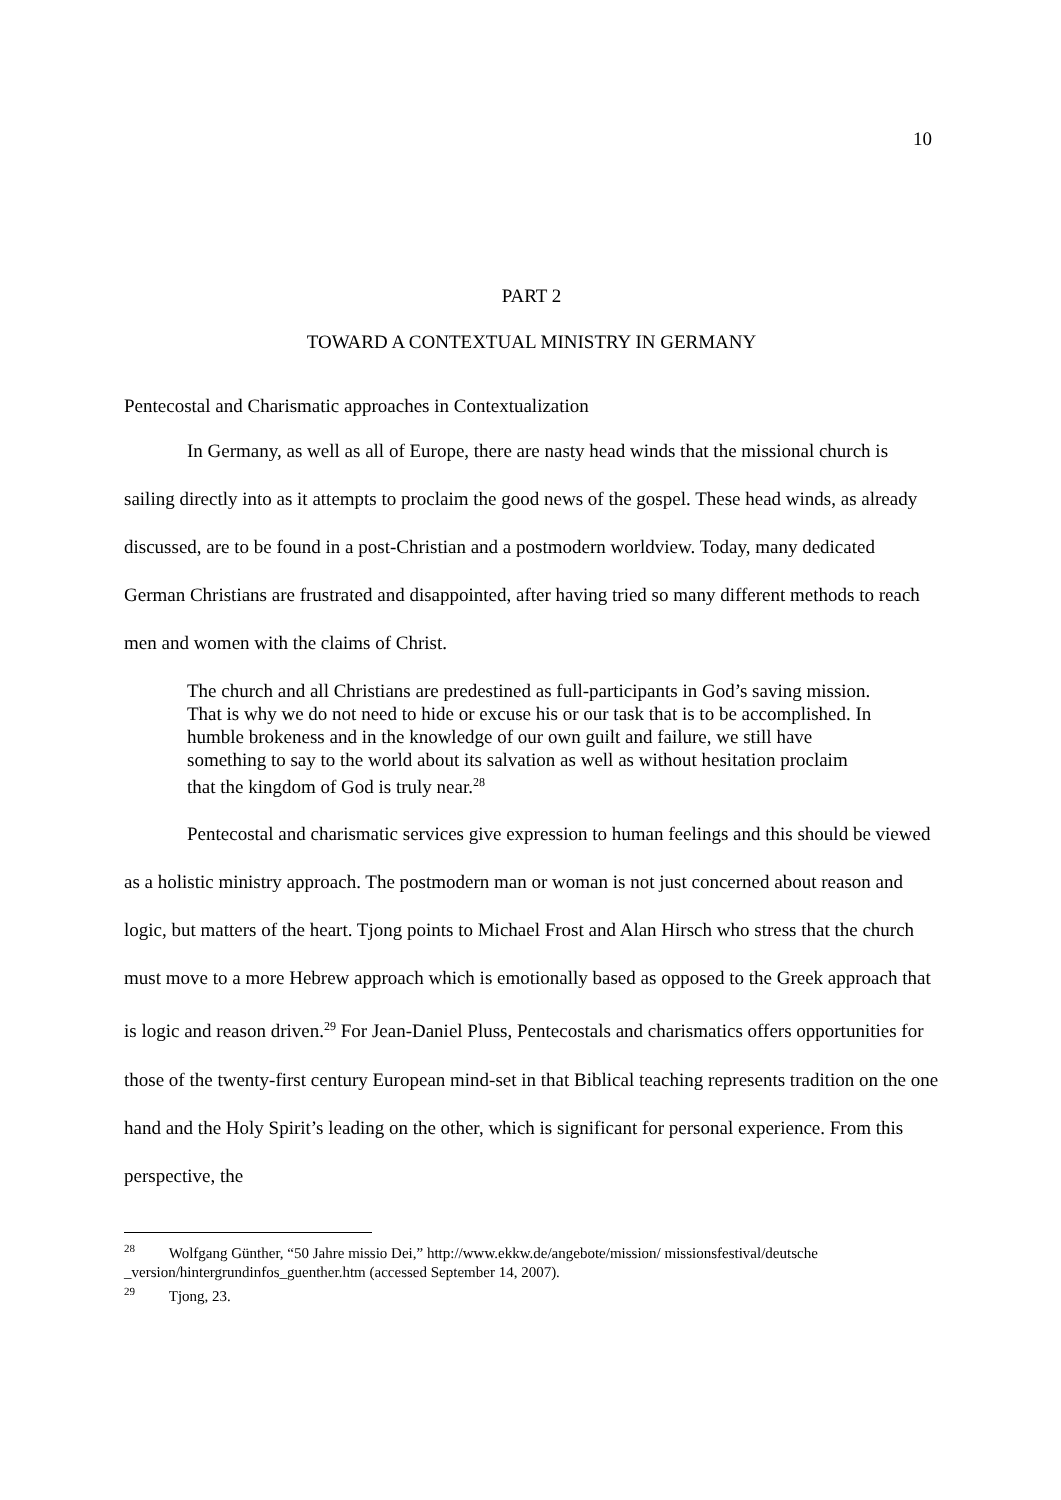10
PART 2
TOWARD A CONTEXTUAL MINISTRY IN GERMANY
Pentecostal and Charismatic approaches in Contextualization
In Germany, as well as all of Europe, there are nasty head winds that the missional church is sailing directly into as it attempts to proclaim the good news of the gospel. These head winds, as already discussed, are to be found in a post-Christian and a postmodern worldview. Today, many dedicated German Christians are frustrated and disappointed, after having tried so many different methods to reach men and women with the claims of Christ.
The church and all Christians are predestined as full-participants in God’s saving mission. That is why we do not need to hide or excuse his or our task that is to be accomplished. In humble brokeness and in the knowledge of our own guilt and failure, we still have something to say to the world about its salvation as well as without hesitation proclaim that the kingdom of God is truly near.<sup>28</sup>
Pentecostal and charismatic services give expression to human feelings and this should be viewed as a holistic ministry approach. The postmodern man or woman is not just concerned about reason and logic, but matters of the heart. Tjong points to Michael Frost and Alan Hirsch who stress that the church must move to a more Hebrew approach which is emotionally based as opposed to the Greek approach that is logic and reason driven.<sup>29</sup> For Jean-Daniel Pluss, Pentecostals and charismatics offers opportunities for those of the twenty-first century European mind-set in that Biblical teaching represents tradition on the one hand and the Holy Spirit’s leading on the other, which is significant for personal experience. From this perspective, the
<sup>28</sup> Wolfgang Günther, “50 Jahre missio Dei,” http://www.ekkw.de/angebote/mission/ missionsfestival/deutsche _version/hintergrundinfos_guenther.htm (accessed September 14, 2007).
<sup>29</sup> Tjong, 23.